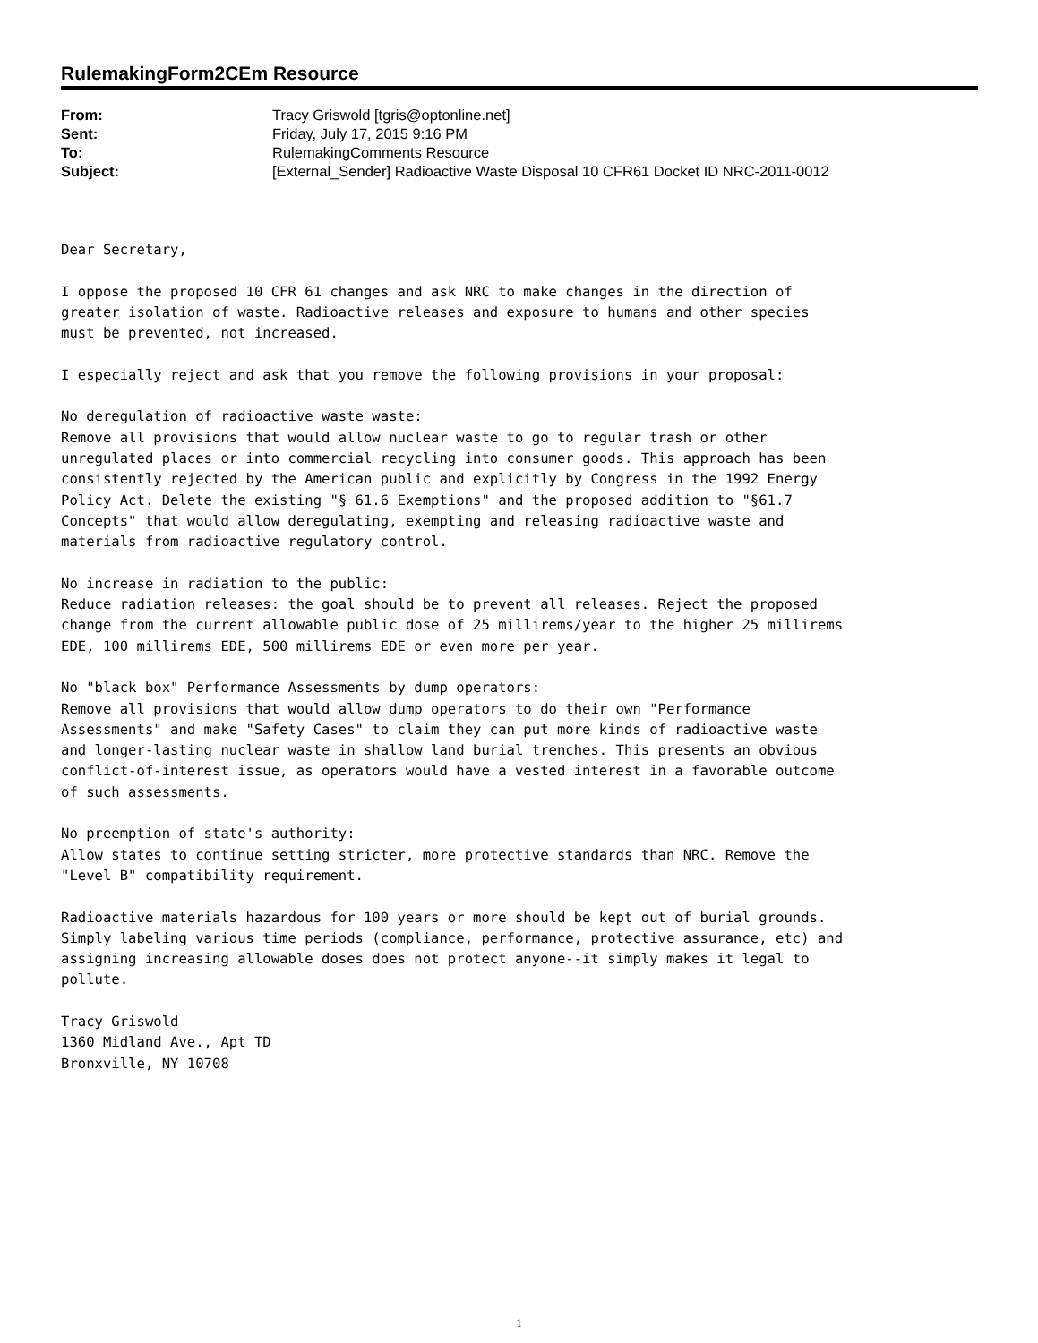RulemakingForm2CEm Resource
| From: | Tracy Griswold [tgris@optonline.net] |
| Sent: | Friday, July 17, 2015 9:16 PM |
| To: | RulemakingComments Resource |
| Subject: | [External_Sender] Radioactive Waste Disposal 10 CFR61 Docket ID NRC-2011-0012 |
Dear Secretary, I oppose the proposed 10 CFR 61 changes and ask NRC to make changes in the direction of greater isolation of waste. Radioactive releases and exposure to humans and other species must be prevented, not increased. I especially reject and ask that you remove the following provisions in your proposal: No deregulation of radioactive waste waste: Remove all provisions that would allow nuclear waste to go to regular trash or other unregulated places or into commercial recycling into consumer goods. This approach has been consistently rejected by the American public and explicitly by Congress in the 1992 Energy Policy Act. Delete the existing "§ 61.6 Exemptions" and the proposed addition to "§61.7 Concepts" that would allow deregulating, exempting and releasing radioactive waste and materials from radioactive regulatory control. No increase in radiation to the public: Reduce radiation releases: the goal should be to prevent all releases. Reject the proposed change from the current allowable public dose of 25 millirems/year to the higher 25 millirems EDE, 100 millirems EDE, 500 millirems EDE or even more per year. No "black box" Performance Assessments by dump operators: Remove all provisions that would allow dump operators to do their own "Performance Assessments" and make "Safety Cases" to claim they can put more kinds of radioactive waste and longer-lasting nuclear waste in shallow land burial trenches. This presents an obvious conflict-of-interest issue, as operators would have a vested interest in a favorable outcome of such assessments. No preemption of state's authority: Allow states to continue setting stricter, more protective standards than NRC. Remove the "Level B" compatibility requirement. Radioactive materials hazardous for 100 years or more should be kept out of burial grounds. Simply labeling various time periods (compliance, performance, protective assurance, etc) and assigning increasing allowable doses does not protect anyone--it simply makes it legal to pollute. Tracy Griswold 1360 Midland Ave., Apt TD Bronxville, NY 10708
1